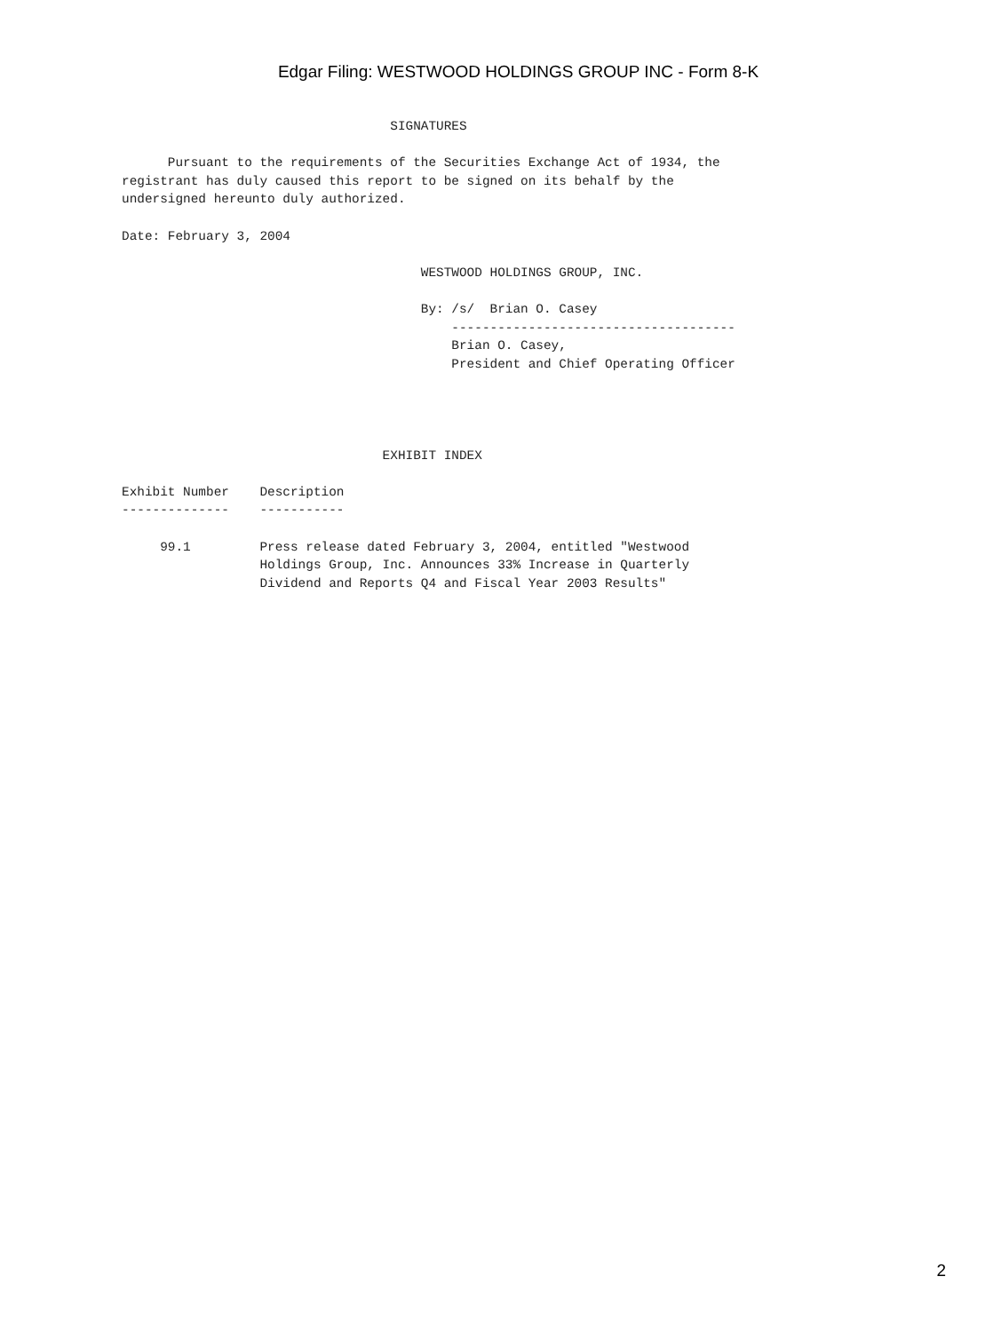Edgar Filing: WESTWOOD HOLDINGS GROUP INC - Form 8-K
                                   SIGNATURES

      Pursuant to the requirements of the Securities Exchange Act of 1934, the
registrant has duly caused this report to be signed on its behalf by the
undersigned hereunto duly authorized.

Date: February 3, 2004

                                       WESTWOOD HOLDINGS GROUP, INC.

                                       By: /s/  Brian O. Casey
                                           -------------------------------------
                                           Brian O. Casey,
                                           President and Chief Operating Officer




                                  EXHIBIT INDEX

Exhibit Number    Description
--------------    -----------

     99.1         Press release dated February 3, 2004, entitled "Westwood
                  Holdings Group, Inc. Announces 33% Increase in Quarterly
                  Dividend and Reports Q4 and Fiscal Year 2003 Results"
2